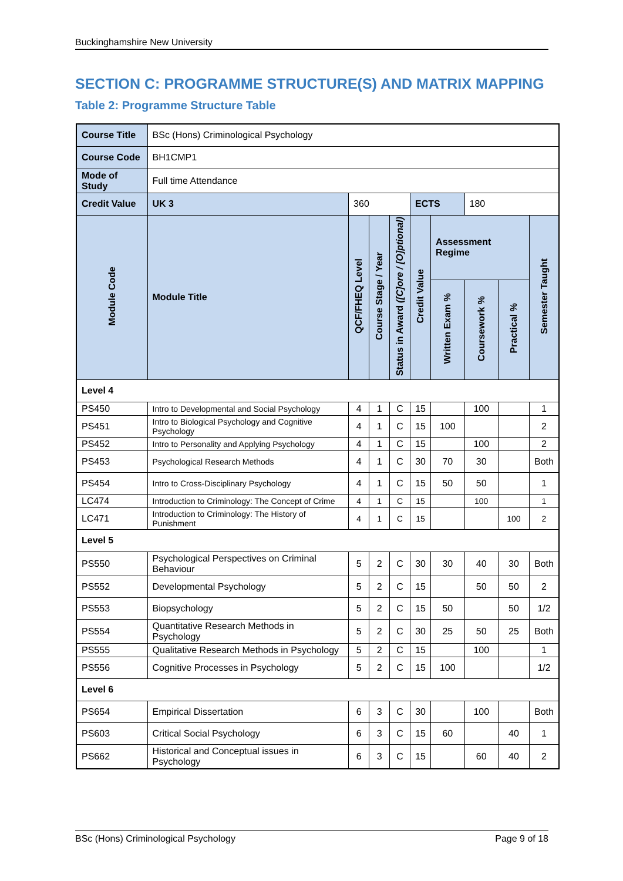Buckinghamshire New University
SECTION C: PROGRAMME STRUCTURE(S) AND MATRIX MAPPING
Table 2: Programme Structure Table
| Course Title | | BSc (Hons) Criminological Psychology | | | | | | | | |
| Course Code | | BH1CMP1 | | | | | | | | |
| Mode of Study | | Full time Attendance | | | | | | | | |
| Credit Value | | UK 3 | 360 | | | ECTS | | 180 | | |
| Module Code | Module Title | | QCF/FHEQ Level | Course Stage / Year | Status in Award ([C]ore / [O]ptional) | Credit Value | Assessment Regime | | | Semester Taught |
| | | | | | | | Written Exam % | Coursework % | Practical % | |
| Level 4 | | | | | | | | | | |
| PS450 | Intro to Developmental and Social Psychology | | 4 | 1 | C | 15 | | 100 | | 1 |
| PS451 | Intro to Biological Psychology and Cognitive Psychology | | 4 | 1 | C | 15 | 100 | | | 2 |
| PS452 | Intro to Personality and Applying Psychology | | 4 | 1 | C | 15 | | 100 | | 2 |
| PS453 | Psychological Research Methods | | 4 | 1 | C | 30 | 70 | 30 | | Both |
| PS454 | Intro to Cross-Disciplinary Psychology | | 4 | 1 | C | 15 | 50 | 50 | | 1 |
| LC474 | Introduction to Criminology: The Concept of Crime | | 4 | 1 | C | 15 | | 100 | | 1 |
| LC471 | Introduction to Criminology: The History of Punishment | | 4 | 1 | C | 15 | | | 100 | 2 |
| Level 5 | | | | | | | | | | |
| PS550 | Psychological Perspectives on Criminal Behaviour | | 5 | 2 | C | 30 | 30 | 40 | 30 | Both |
| PS552 | Developmental Psychology | | 5 | 2 | C | 15 | | 50 | 50 | 2 |
| PS553 | Biopsychology | | 5 | 2 | C | 15 | 50 | | 50 | 1/2 |
| PS554 | Quantitative Research Methods in Psychology | | 5 | 2 | C | 30 | 25 | 50 | 25 | Both |
| PS555 | Qualitative Research Methods in Psychology | | 5 | 2 | C | 15 | | 100 | | 1 |
| PS556 | Cognitive Processes in Psychology | | 5 | 2 | C | 15 | 100 | | | 1/2 |
| Level 6 | | | | | | | | | | |
| PS654 | Empirical Dissertation | | 6 | 3 | C | 30 | | 100 | | Both |
| PS603 | Critical Social Psychology | | 6 | 3 | C | 15 | 60 | | 40 | 1 |
| PS662 | Historical and Conceptual issues in Psychology | | 6 | 3 | C | 15 | | 60 | 40 | 2 |
BSc (Hons) Criminological Psychology Page 9 of 18